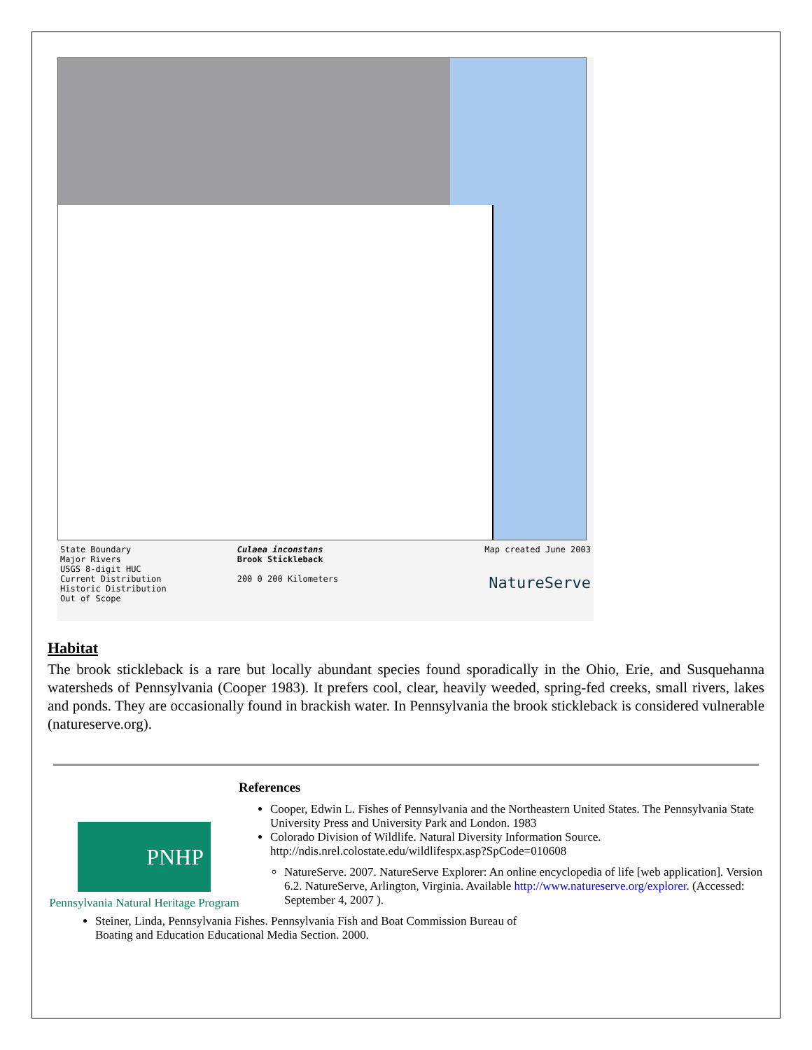State Boundary
Major Rivers
USGS 8-digit HUC
Current Distribution
Historic Distribution
Out of Scope
Culaea inconstans
Brook Stickleback
200 0 200 Kilometers
Map created June 2003
NatureServe
Habitat
The brook stickleback is a rare but locally abundant species found sporadically in the Ohio, Erie, and Susquehanna watersheds of Pennsylvania (Cooper 1983). It prefers cool, clear, heavily weeded, spring-fed creeks, small rivers, lakes and ponds. They are occasionally found in brackish water. In Pennsylvania the brook stickleback is considered vulnerable (natureserve.org).
PNHP
Pennsylvania Natural Heritage Program
References
Cooper, Edwin L. Fishes of Pennsylvania and the Northeastern United States. The Pennsylvania State University Press and University Park and London. 1983
Colorado Division of Wildlife. Natural Diversity Information Source. http://ndis.nrel.colostate.edu/wildlifespx.asp?SpCode=010608
NatureServe. 2007. NatureServe Explorer: An online encyclopedia of life [web application]. Version 6.2. NatureServe, Arlington, Virginia. Available http://www.natureserve.org/explorer. (Accessed: September 4, 2007 ).
Steiner, Linda, Pennsylvania Fishes. Pennsylvania Fish and Boat Commission Bureau of Boating and Education Educational Media Section. 2000.